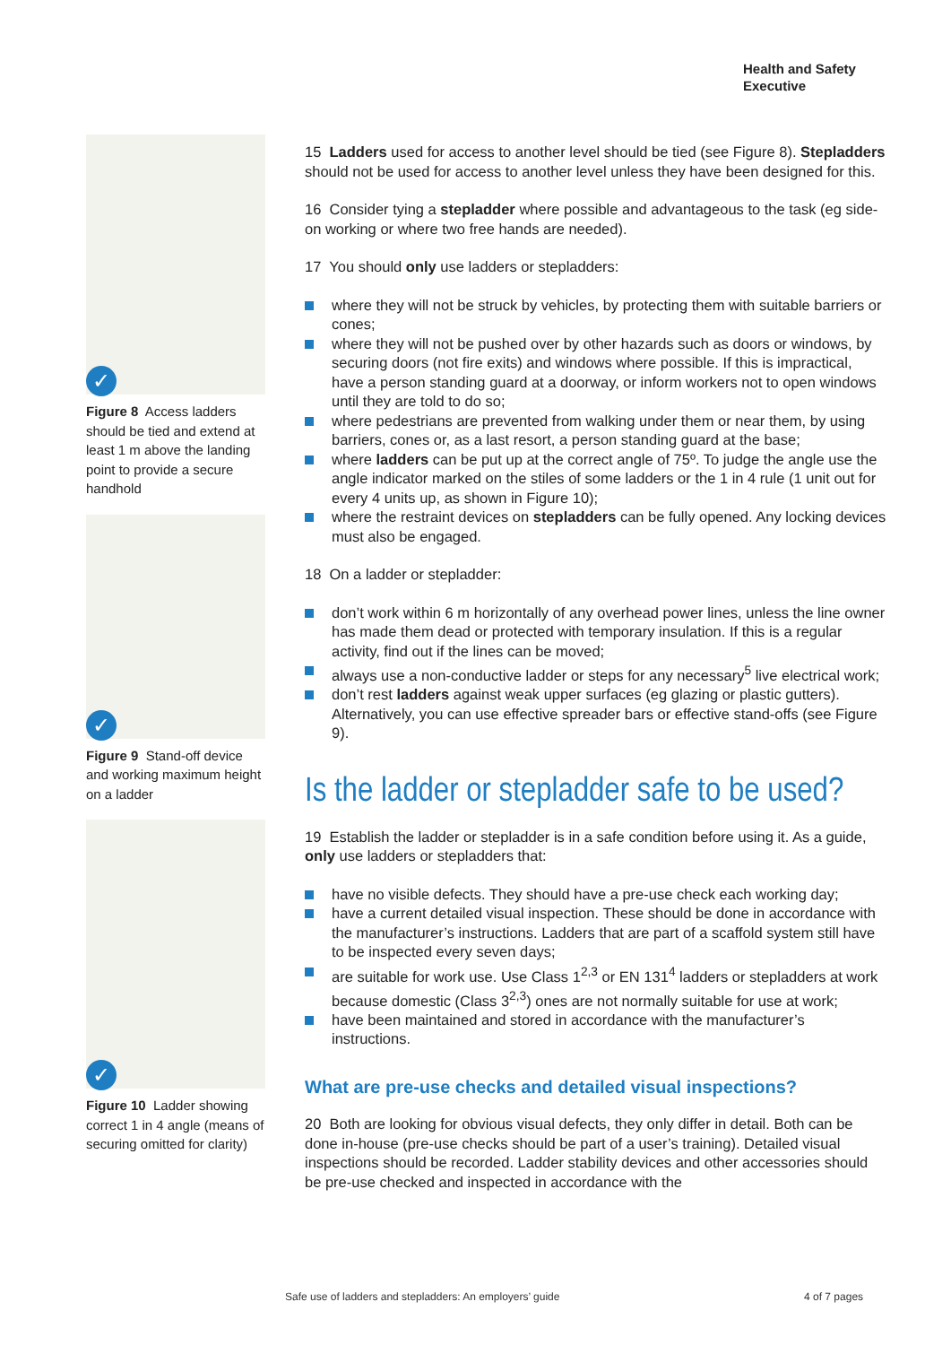Health and Safety
Executive
✓
Figure 8 Access ladders should be tied and extend at least 1 m above the landing point to provide a secure handhold
✓
Figure 9 Stand-off device and working maximum height on a ladder
✓
Figure 10 Ladder showing correct 1 in 4 angle (means of securing omitted for clarity)
15 Ladders used for access to another level should be tied (see Figure 8). Stepladders should not be used for access to another level unless they have been designed for this.
16 Consider tying a stepladder where possible and advantageous to the task (eg side-on working or where two free hands are needed).
17 You should only use ladders or stepladders:
where they will not be struck by vehicles, by protecting them with suitable barriers or cones;
where they will not be pushed over by other hazards such as doors or windows, by securing doors (not fire exits) and windows where possible. If this is impractical, have a person standing guard at a doorway, or inform workers not to open windows until they are told to do so;
where pedestrians are prevented from walking under them or near them, by using barriers, cones or, as a last resort, a person standing guard at the base;
where ladders can be put up at the correct angle of 75º. To judge the angle use the angle indicator marked on the stiles of some ladders or the 1 in 4 rule (1 unit out for every 4 units up, as shown in Figure 10);
where the restraint devices on stepladders can be fully opened. Any locking devices must also be engaged.
18 On a ladder or stepladder:
don’t work within 6 m horizontally of any overhead power lines, unless the line owner has made them dead or protected with temporary insulation. If this is a regular activity, find out if the lines can be moved;
always use a non-conductive ladder or steps for any necessary<sup>5</sup> live electrical work;
don’t rest ladders against weak upper surfaces (eg glazing or plastic gutters). Alternatively, you can use effective spreader bars or effective stand-offs (see Figure 9).
Is the ladder or stepladder safe to be used?
19 Establish the ladder or stepladder is in a safe condition before using it. As a guide, only use ladders or stepladders that:
have no visible defects. They should have a pre-use check each working day;
have a current detailed visual inspection. These should be done in accordance with the manufacturer’s instructions. Ladders that are part of a scaffold system still have to be inspected every seven days;
are suitable for work use. Use Class 1<sup>2,3</sup> or EN 131<sup>4</sup> ladders or stepladders at work because domestic (Class 3<sup>2,3</sup>) ones are not normally suitable for use at work;
have been maintained and stored in accordance with the manufacturer’s instructions.
What are pre-use checks and detailed visual inspections?
20 Both are looking for obvious visual defects, they only differ in detail. Both can be done in-house (pre-use checks should be part of a user’s training). Detailed visual inspections should be recorded. Ladder stability devices and other accessories should be pre-use checked and inspected in accordance with the
Safe use of ladders and stepladders: An employers’ guide
4 of 7 pages